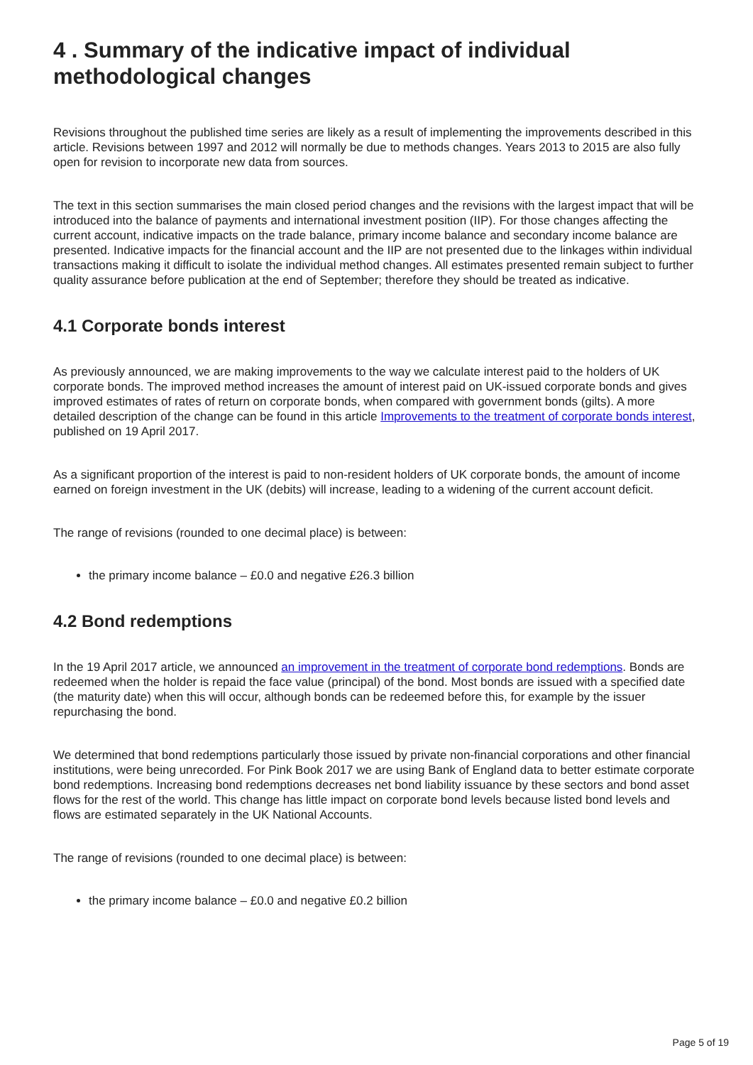4 . Summary of the indicative impact of individual methodological changes
Revisions throughout the published time series are likely as a result of implementing the improvements described in this article. Revisions between 1997 and 2012 will normally be due to methods changes. Years 2013 to 2015 are also fully open for revision to incorporate new data from sources.
The text in this section summarises the main closed period changes and the revisions with the largest impact that will be introduced into the balance of payments and international investment position (IIP). For those changes affecting the current account, indicative impacts on the trade balance, primary income balance and secondary income balance are presented. Indicative impacts for the financial account and the IIP are not presented due to the linkages within individual transactions making it difficult to isolate the individual method changes. All estimates presented remain subject to further quality assurance before publication at the end of September; therefore they should be treated as indicative.
4.1 Corporate bonds interest
As previously announced, we are making improvements to the way we calculate interest paid to the holders of UK corporate bonds. The improved method increases the amount of interest paid on UK-issued corporate bonds and gives improved estimates of rates of return on corporate bonds, when compared with government bonds (gilts). A more detailed description of the change can be found in this article Improvements to the treatment of corporate bonds interest, published on 19 April 2017.
As a significant proportion of the interest is paid to non-resident holders of UK corporate bonds, the amount of income earned on foreign investment in the UK (debits) will increase, leading to a widening of the current account deficit.
The range of revisions (rounded to one decimal place) is between:
the primary income balance – £0.0 and negative £26.3 billion
4.2 Bond redemptions
In the 19 April 2017 article, we announced an improvement in the treatment of corporate bond redemptions. Bonds are redeemed when the holder is repaid the face value (principal) of the bond. Most bonds are issued with a specified date (the maturity date) when this will occur, although bonds can be redeemed before this, for example by the issuer repurchasing the bond.
We determined that bond redemptions particularly those issued by private non-financial corporations and other financial institutions, were being unrecorded. For Pink Book 2017 we are using Bank of England data to better estimate corporate bond redemptions. Increasing bond redemptions decreases net bond liability issuance by these sectors and bond asset flows for the rest of the world. This change has little impact on corporate bond levels because listed bond levels and flows are estimated separately in the UK National Accounts.
The range of revisions (rounded to one decimal place) is between:
the primary income balance – £0.0 and negative £0.2 billion
Page 5 of 19